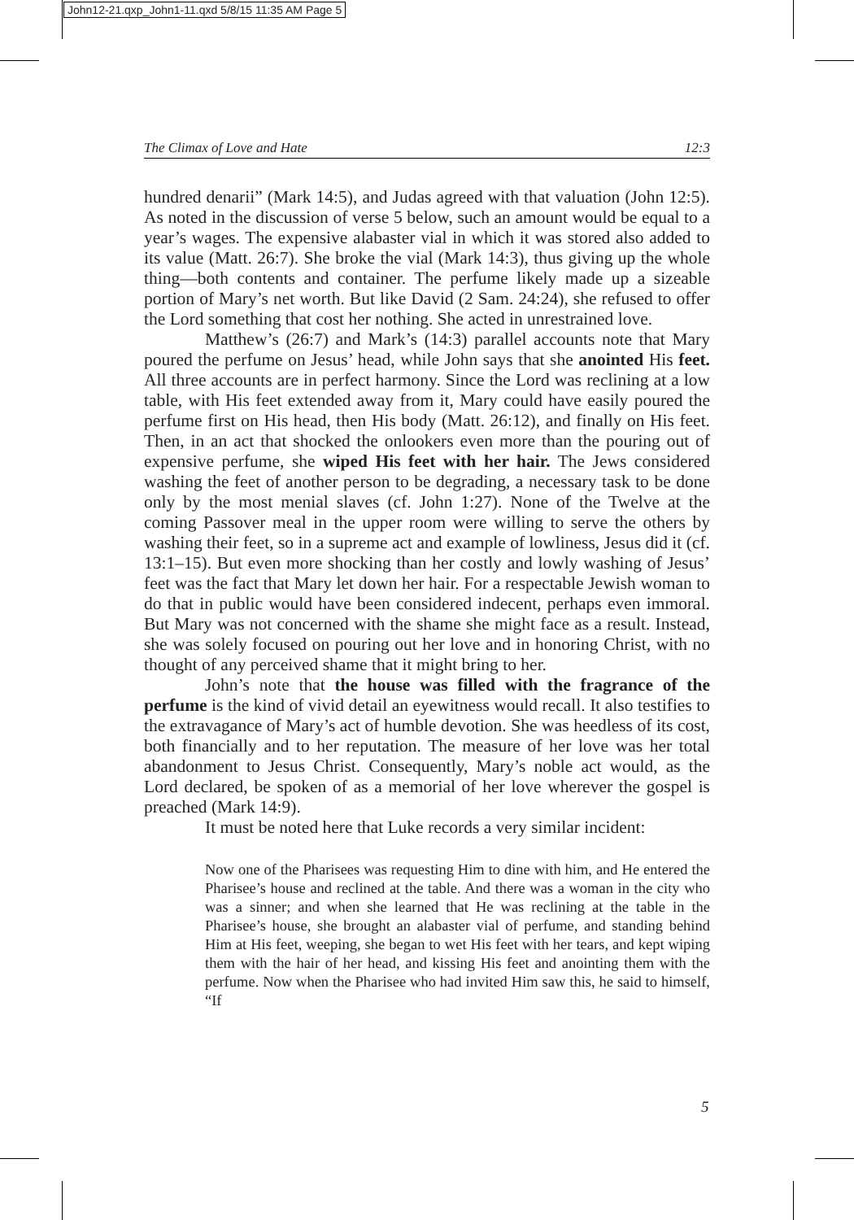John12-21.qxp_John1-11.qxd 5/8/15 11:35 AM Page 5
The Climax of Love and Hate 12:3
hundred denarii” (Mark 14:5), and Judas agreed with that valuation (John 12:5). As noted in the discussion of verse 5 below, such an amount would be equal to a year’s wages. The expensive alabaster vial in which it was stored also added to its value (Matt. 26:7). She broke the vial (Mark 14:3), thus giving up the whole thing—both contents and container. The perfume likely made up a sizeable portion of Mary’s net worth. But like David (2 Sam. 24:24), she refused to offer the Lord something that cost her nothing. She acted in unrestrained love.
Matthew’s (26:7) and Mark’s (14:3) parallel accounts note that Mary poured the perfume on Jesus’ head, while John says that she anointed His feet. All three accounts are in perfect harmony. Since the Lord was reclining at a low table, with His feet extended away from it, Mary could have easily poured the perfume first on His head, then His body (Matt. 26:12), and finally on His feet. Then, in an act that shocked the onlookers even more than the pouring out of expensive perfume, she wiped His feet with her hair. The Jews considered washing the feet of another person to be degrading, a necessary task to be done only by the most menial slaves (cf. John 1:27). None of the Twelve at the coming Passover meal in the upper room were willing to serve the others by washing their feet, so in a supreme act and example of lowliness, Jesus did it (cf. 13:1–15). But even more shocking than her costly and lowly washing of Jesus’ feet was the fact that Mary let down her hair. For a respectable Jewish woman to do that in public would have been considered indecent, perhaps even immoral. But Mary was not concerned with the shame she might face as a result. Instead, she was solely focused on pouring out her love and in honoring Christ, with no thought of any perceived shame that it might bring to her.
John’s note that the house was filled with the fragrance of the perfume is the kind of vivid detail an eyewitness would recall. It also testifies to the extravagance of Mary’s act of humble devotion. She was heedless of its cost, both financially and to her reputation. The measure of her love was her total abandonment to Jesus Christ. Consequently, Mary’s noble act would, as the Lord declared, be spoken of as a memorial of her love wherever the gospel is preached (Mark 14:9).
It must be noted here that Luke records a very similar incident:
Now one of the Pharisees was requesting Him to dine with him, and He entered the Pharisee’s house and reclined at the table. And there was a woman in the city who was a sinner; and when she learned that He was reclining at the table in the Pharisee’s house, she brought an alabaster vial of perfume, and standing behind Him at His feet, weeping, she began to wet His feet with her tears, and kept wiping them with the hair of her head, and kissing His feet and anointing them with the perfume. Now when the Pharisee who had invited Him saw this, he said to himself, “If
5